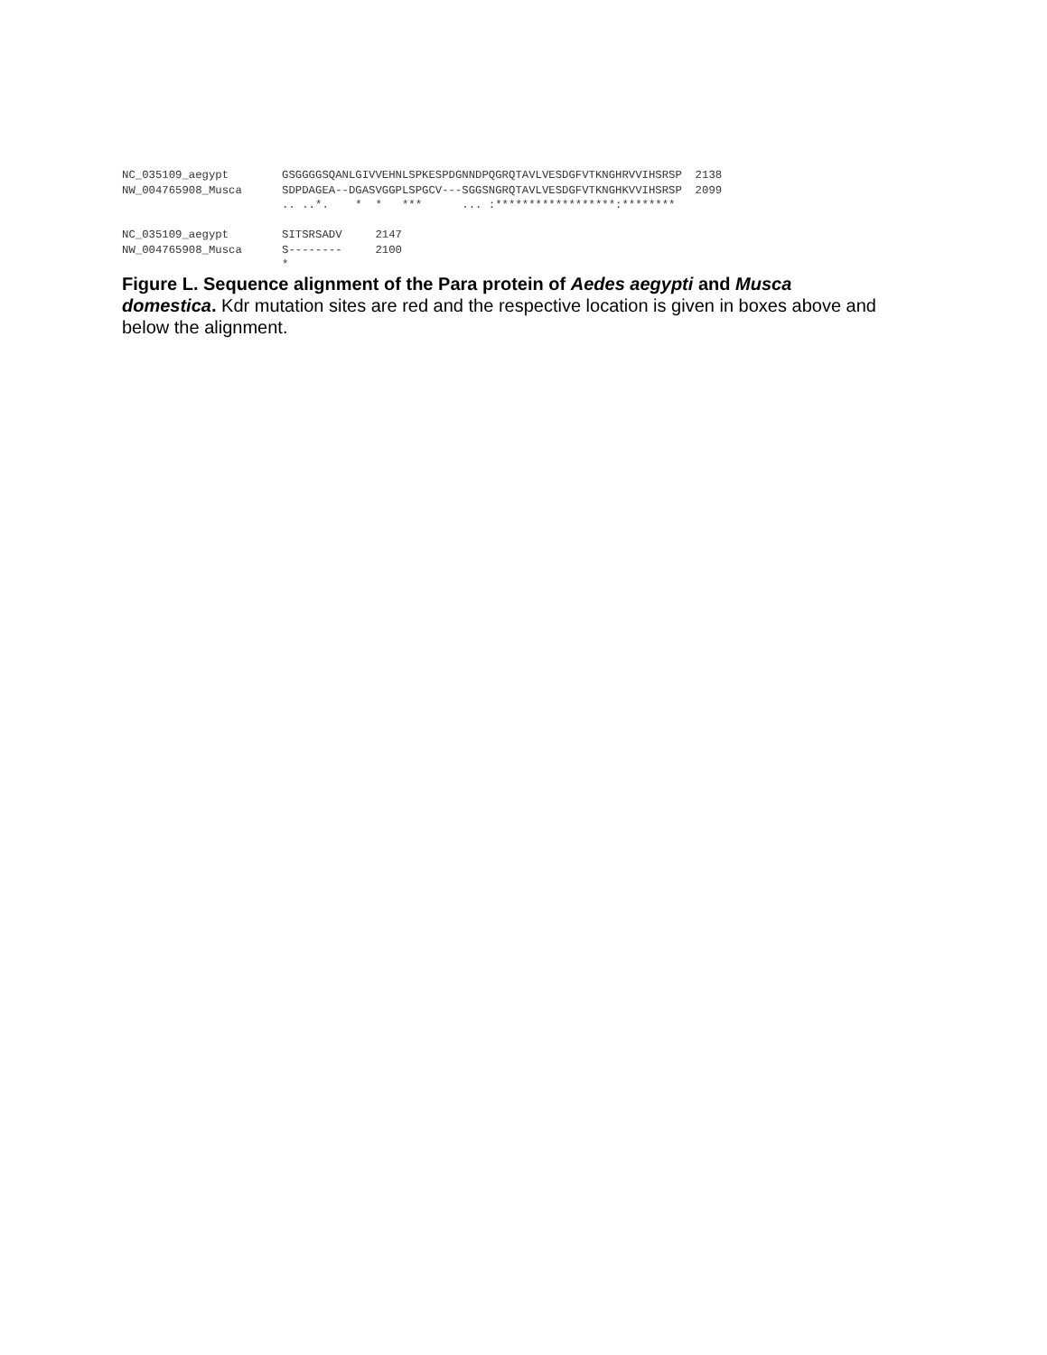NC_035109_aegypt        GSGGGGSQANLGIVVEHNLSPKESPDGNNDPQGRQTAVLVESDGFVTKNGHRVVIHSRSP  2138
NW_004765908_Musca      SDPDAGEA--DGASVGGPLSPGCV---SGGSNGRQTAVLVESDGFVTKNGHKVVIHSRSP  2099
                        .. ..*.    *  *   ***      ... :******************:********

NC_035109_aegypt        SITSRSADV     2147
NW_004765908_Musca      S--------     2100
                        *
Figure L. Sequence alignment of the Para protein of Aedes aegypti and Musca domestica. Kdr mutation sites are red and the respective location is given in boxes above and below the alignment.